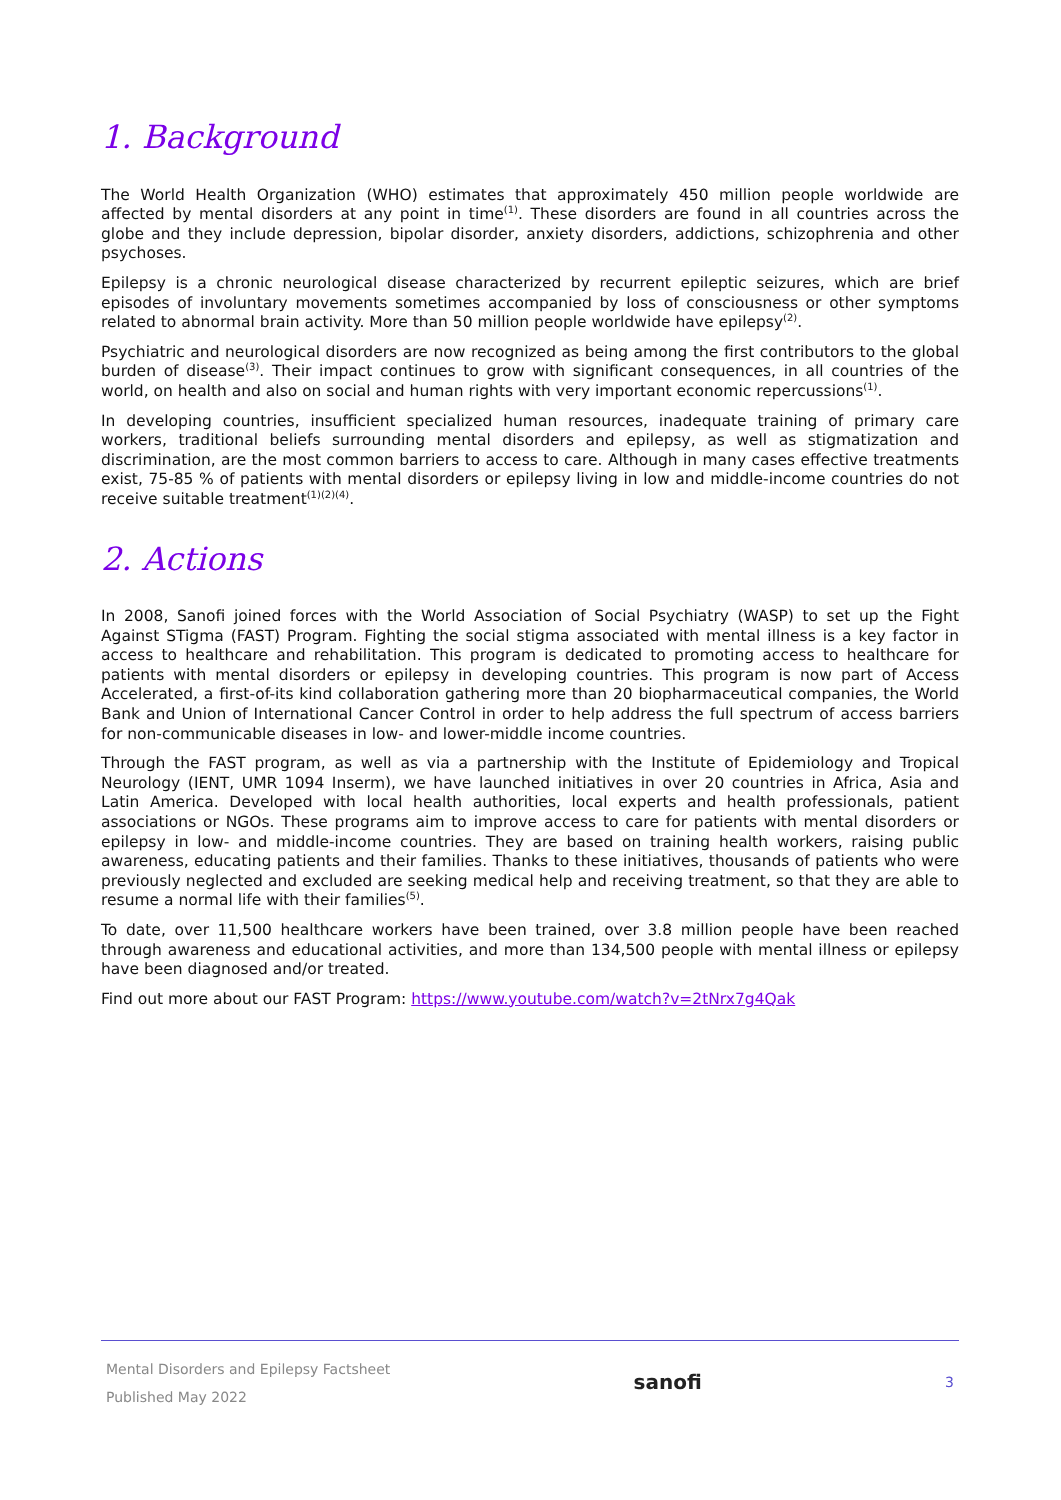1. Background
The World Health Organization (WHO) estimates that approximately 450 million people worldwide are affected by mental disorders at any point in time<sup>(1)</sup>. These disorders are found in all countries across the globe and they include depression, bipolar disorder, anxiety disorders, addictions, schizophrenia and other psychoses.
Epilepsy is a chronic neurological disease characterized by recurrent epileptic seizures, which are brief episodes of involuntary movements sometimes accompanied by loss of consciousness or other symptoms related to abnormal brain activity. More than 50 million people worldwide have epilepsy<sup>(2)</sup>.
Psychiatric and neurological disorders are now recognized as being among the first contributors to the global burden of disease<sup>(3)</sup>. Their impact continues to grow with significant consequences, in all countries of the world, on health and also on social and human rights with very important economic repercussions<sup>(1)</sup>.
In developing countries, insufficient specialized human resources, inadequate training of primary care workers, traditional beliefs surrounding mental disorders and epilepsy, as well as stigmatization and discrimination, are the most common barriers to access to care. Although in many cases effective treatments exist, 75-85 % of patients with mental disorders or epilepsy living in low and middle-income countries do not receive suitable treatment<sup>(1)(2)(4)</sup>.
2. Actions
In 2008, Sanofi joined forces with the World Association of Social Psychiatry (WASP) to set up the Fight Against STigma (FAST) Program. Fighting the social stigma associated with mental illness is a key factor in access to healthcare and rehabilitation. This program is dedicated to promoting access to healthcare for patients with mental disorders or epilepsy in developing countries. This program is now part of Access Accelerated, a first-of-its kind collaboration gathering more than 20 biopharmaceutical companies, the World Bank and Union of International Cancer Control in order to help address the full spectrum of access barriers for non-communicable diseases in low- and lower-middle income countries.
Through the FAST program, as well as via a partnership with the Institute of Epidemiology and Tropical Neurology (IENT, UMR 1094 Inserm), we have launched initiatives in over 20 countries in Africa, Asia and Latin America. Developed with local health authorities, local experts and health professionals, patient associations or NGOs. These programs aim to improve access to care for patients with mental disorders or epilepsy in low- and middle-income countries. They are based on training health workers, raising public awareness, educating patients and their families. Thanks to these initiatives, thousands of patients who were previously neglected and excluded are seeking medical help and receiving treatment, so that they are able to resume a normal life with their families<sup>(5)</sup>.
To date, over 11,500 healthcare workers have been trained, over 3.8 million people have been reached through awareness and educational activities, and more than 134,500 people with mental illness or epilepsy have been diagnosed and/or treated.
Find out more about our FAST Program: https://www.youtube.com/watch?v=2tNrx7g4Qak
Mental Disorders and Epilepsy Factsheet
Published May 2022
sanofi
3